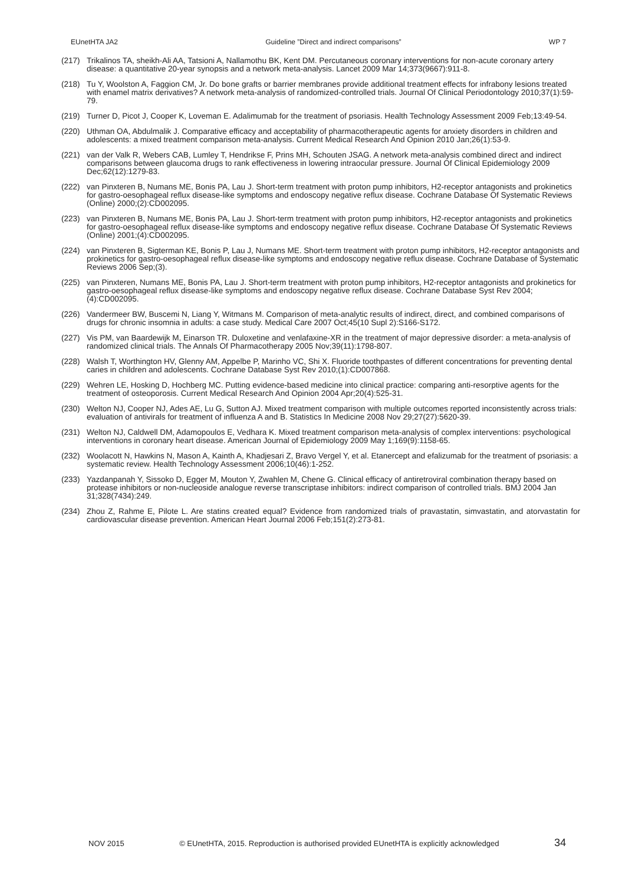EUnetHTA JA2 Guideline ”Direct and indirect comparisons” WP 7
(217) Trikalinos TA, sheikh-Ali AA, Tatsioni A, Nallamothu BK, Kent DM. Percutaneous coronary interventions for non-acute coronary artery disease: a quantitative 20-year synopsis and a network meta-analysis. Lancet 2009 Mar 14;373(9667):911-8.
(218) Tu Y, Woolston A, Faggion CM, Jr. Do bone grafts or barrier membranes provide additional treatment effects for infrabony lesions treated with enamel matrix derivatives? A network meta-analysis of randomized-controlled trials. Journal Of Clinical Periodontology 2010;37(1):59-79.
(219) Turner D, Picot J, Cooper K, Loveman E. Adalimumab for the treatment of psoriasis. Health Technology Assessment 2009 Feb;13:49-54.
(220) Uthman OA, Abdulmalik J. Comparative efficacy and acceptability of pharmacotherapeutic agents for anxiety disorders in children and adolescents: a mixed treatment comparison meta-analysis. Current Medical Research And Opinion 2010 Jan;26(1):53-9.
(221) van der Valk R, Webers CAB, Lumley T, Hendrikse F, Prins MH, Schouten JSAG. A network meta-analysis combined direct and indirect comparisons between glaucoma drugs to rank effectiveness in lowering intraocular pressure. Journal Of Clinical Epidemiology 2009 Dec;62(12):1279-83.
(222) van Pinxteren B, Numans ME, Bonis PA, Lau J. Short-term treatment with proton pump inhibitors, H2-receptor antagonists and prokinetics for gastro-oesophageal reflux disease-like symptoms and endoscopy negative reflux disease. Cochrane Database Of Systematic Reviews (Online) 2000;(2):CD002095.
(223) van Pinxteren B, Numans ME, Bonis PA, Lau J. Short-term treatment with proton pump inhibitors, H2-receptor antagonists and prokinetics for gastro-oesophageal reflux disease-like symptoms and endoscopy negative reflux disease. Cochrane Database Of Systematic Reviews (Online) 2001;(4):CD002095.
(224) van Pinxteren B, Sigterman KE, Bonis P, Lau J, Numans ME. Short-term treatment with proton pump inhibitors, H2-receptor antagonists and prokinetics for gastro-oesophageal reflux disease-like symptoms and endoscopy negative reflux disease. Cochrane Database of Systematic Reviews 2006 Sep;(3).
(225) van Pinxteren, Numans ME, Bonis PA, Lau J. Short-term treatment with proton pump inhibitors, H2-receptor antagonists and prokinetics for gastro-oesophageal reflux disease-like symptoms and endoscopy negative reflux disease. Cochrane Database Syst Rev 2004;(4):CD002095.
(226) Vandermeer BW, Buscemi N, Liang Y, Witmans M. Comparison of meta-analytic results of indirect, direct, and combined comparisons of drugs for chronic insomnia in adults: a case study. Medical Care 2007 Oct;45(10 Supl 2):S166-S172.
(227) Vis PM, van Baardewijk M, Einarson TR. Duloxetine and venlafaxine-XR in the treatment of major depressive disorder: a meta-analysis of randomized clinical trials. The Annals Of Pharmacotherapy 2005 Nov;39(11):1798-807.
(228) Walsh T, Worthington HV, Glenny AM, Appelbe P, Marinho VC, Shi X. Fluoride toothpastes of different concentrations for preventing dental caries in children and adolescents. Cochrane Database Syst Rev 2010;(1):CD007868.
(229) Wehren LE, Hosking D, Hochberg MC. Putting evidence-based medicine into clinical practice: comparing anti-resorptive agents for the treatment of osteoporosis. Current Medical Research And Opinion 2004 Apr;20(4):525-31.
(230) Welton NJ, Cooper NJ, Ades AE, Lu G, Sutton AJ. Mixed treatment comparison with multiple outcomes reported inconsistently across trials: evaluation of antivirals for treatment of influenza A and B. Statistics In Medicine 2008 Nov 29;27(27):5620-39.
(231) Welton NJ, Caldwell DM, Adamopoulos E, Vedhara K. Mixed treatment comparison meta-analysis of complex interventions: psychological interventions in coronary heart disease. American Journal of Epidemiology 2009 May 1;169(9):1158-65.
(232) Woolacott N, Hawkins N, Mason A, Kainth A, Khadjesari Z, Bravo Vergel Y, et al. Etanercept and efalizumab for the treatment of psoriasis: a systematic review. Health Technology Assessment 2006;10(46):1-252.
(233) Yazdanpanah Y, Sissoko D, Egger M, Mouton Y, Zwahlen M, Chene G. Clinical efficacy of antiretroviral combination therapy based on protease inhibitors or non-nucleoside analogue reverse transcriptase inhibitors: indirect comparison of controlled trials. BMJ 2004 Jan 31;328(7434):249.
(234) Zhou Z, Rahme E, Pilote L. Are statins created equal? Evidence from randomized trials of pravastatin, simvastatin, and atorvastatin for cardiovascular disease prevention. American Heart Journal 2006 Feb;151(2):273-81.
NOV 2015 © EUnetHTA, 2015. Reproduction is authorised provided EUnetHTA is explicitly acknowledged 34